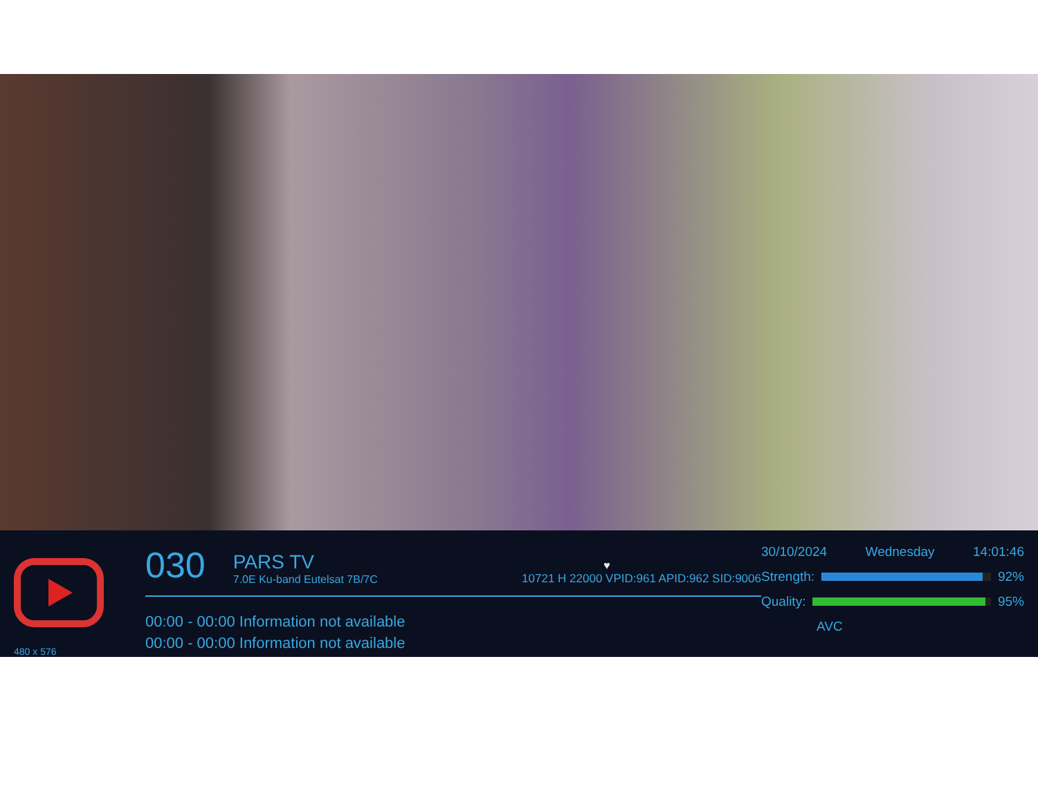480 x 576
030
PARS TV
7.0E Ku-band Eutelsat 7B/7C
♥
10721 H 22000 VPID:961 APID:962 SID:9006
00:00 - 00:00 Information not available
00:00 - 00:00 Information not available
30/10/2024 Wednesday 14:01:46
Strength: 92%
Quality: 95%
AVC